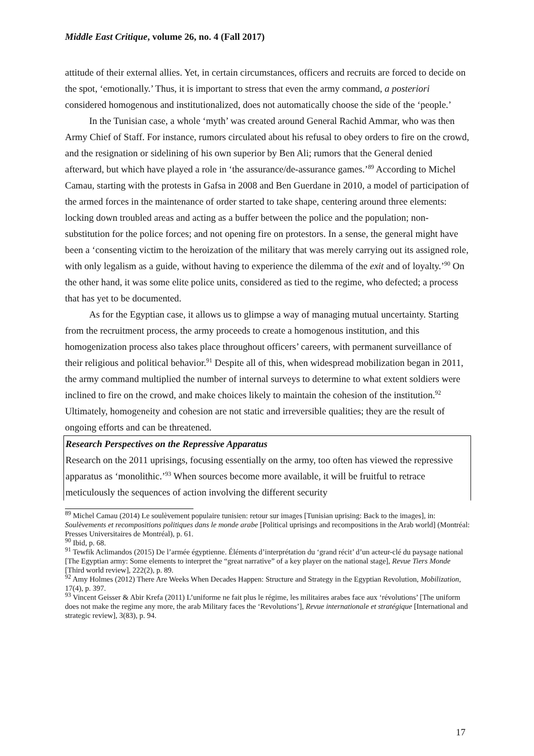Middle East Critique, volume 26, no. 4 (Fall 2017)
attitude of their external allies. Yet, in certain circumstances, officers and recruits are forced to decide on the spot, ‘emotionally.’ Thus, it is important to stress that even the army command, a posteriori considered homogenous and institutionalized, does not automatically choose the side of the ‘people.’
In the Tunisian case, a whole ‘myth’ was created around General Rachid Ammar, who was then Army Chief of Staff. For instance, rumors circulated about his refusal to obey orders to fire on the crowd, and the resignation or sidelining of his own superior by Ben Ali; rumors that the General denied afterward, but which have played a role in ‘the assurance/de-assurance games.’<sup>89</sup> According to Michel Camau, starting with the protests in Gafsa in 2008 and Ben Guerdane in 2010, a model of participation of the armed forces in the maintenance of order started to take shape, centering around three elements: locking down troubled areas and acting as a buffer between the police and the population; non-substitution for the police forces; and not opening fire on protestors. In a sense, the general might have been a ‘consenting victim to the heroization of the military that was merely carrying out its assigned role, with only legalism as a guide, without having to experience the dilemma of the exit and of loyalty.’<sup>90</sup> On the other hand, it was some elite police units, considered as tied to the regime, who defected; a process that has yet to be documented.
As for the Egyptian case, it allows us to glimpse a way of managing mutual uncertainty. Starting from the recruitment process, the army proceeds to create a homogenous institution, and this homogenization process also takes place throughout officers’ careers, with permanent surveillance of their religious and political behavior.<sup>91</sup> Despite all of this, when widespread mobilization began in 2011, the army command multiplied the number of internal surveys to determine to what extent soldiers were inclined to fire on the crowd, and make choices likely to maintain the cohesion of the institution.<sup>92</sup> Ultimately, homogeneity and cohesion are not static and irreversible qualities; they are the result of ongoing efforts and can be threatened.
Research Perspectives on the Repressive Apparatus
Research on the 2011 uprisings, focusing essentially on the army, too often has viewed the repressive apparatus as ‘monolithic.’<sup>93</sup> When sources become more available, it will be fruitful to retrace meticulously the sequences of action involving the different security
<sup>89</sup> Michel Camau (2014) Le soulèvement populaire tunisien: retour sur images [Tunisian uprising: Back to the images], in: Soulèvements et recompositions politiques dans le monde arabe [Political uprisings and recompositions in the Arab world] (Montréal: Presses Universitaires de Montréal), p. 61.
<sup>90</sup> Ibid, p. 68.
<sup>91</sup> Tewfik Aclimandos (2015) De l’armée égyptienne. Éléments d’interprétation du ‘grand récit’ d’un acteur-clé du paysage national [The Egyptian army: Some elements to interpret the “great narrative” of a key player on the national stage], Revue Tiers Monde [Third world review], 222(2), p. 89.
<sup>92</sup> Amy Holmes (2012) There Are Weeks When Decades Happen: Structure and Strategy in the Egyptian Revolution, Mobilization, 17(4), p. 397.
<sup>93</sup> Vincent Geisser & Abir Krefa (2011) L’uniforme ne fait plus le régime, les militaires arabes face aux ‘révolutions’ [The uniform does not make the regime any more, the arab Military faces the ‘Revolutions’], Revue internationale et stratégique [International and strategic review], 3(83), p. 94.
17